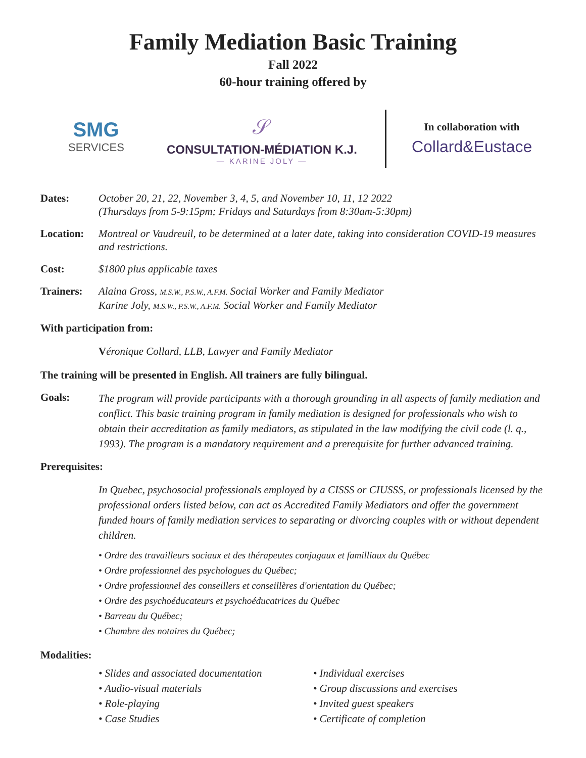Family Mediation Basic Training
Fall 2022
60-hour training offered by
SMG
SERVICES
𝒮
CONSULTATION-MÉDIATION K.J.
— KARINE JOLY —
In collaboration with
Collard&Eustace
Dates: October 20, 21, 22, November 3, 4, 5, and November 10, 11, 12 2022
(Thursdays from 5-9:15pm; Fridays and Saturdays from 8:30am-5:30pm)
Location: Montreal or Vaudreuil, to be determined at a later date, taking into consideration COVID-19 measures and restrictions.
Cost: $1800 plus applicable taxes
Trainers: Alaina Gross, M.S.W., P.S.W., A.F.M. Social Worker and Family Mediator
Karine Joly, M.S.W., P.S.W., A.F.M. Social Worker and Family Mediator
With participation from:
Véronique Collard, LLB, Lawyer and Family Mediator
The training will be presented in English. All trainers are fully bilingual.
Goals:
The program will provide participants with a thorough grounding in all aspects of family mediation and conflict. This basic training program in family mediation is designed for professionals who wish to obtain their accreditation as family mediators, as stipulated in the law modifying the civil code (l. q., 1993). The program is a mandatory requirement and a prerequisite for further advanced training.
Prerequisites:
In Quebec, psychosocial professionals employed by a CISSS or CIUSSS, or professionals licensed by the professional orders listed below, can act as Accredited Family Mediators and offer the government funded hours of family mediation services to separating or divorcing couples with or without dependent children.
• Ordre des travailleurs sociaux et des thérapeutes conjugaux et familliaux du Québec
• Ordre professionnel des psychologues du Québec;
• Ordre professionnel des conseillers et conseillères d'orientation du Québec;
• Ordre des psychoéducateurs et psychoéducatrices du Québec
• Barreau du Québec;
• Chambre des notaires du Québec;
Modalities:
• Slides and associated documentation
• Audio-visual materials
• Role-playing
• Case Studies
• Individual exercises
• Group discussions and exercises
• Invited guest speakers
• Certificate of completion